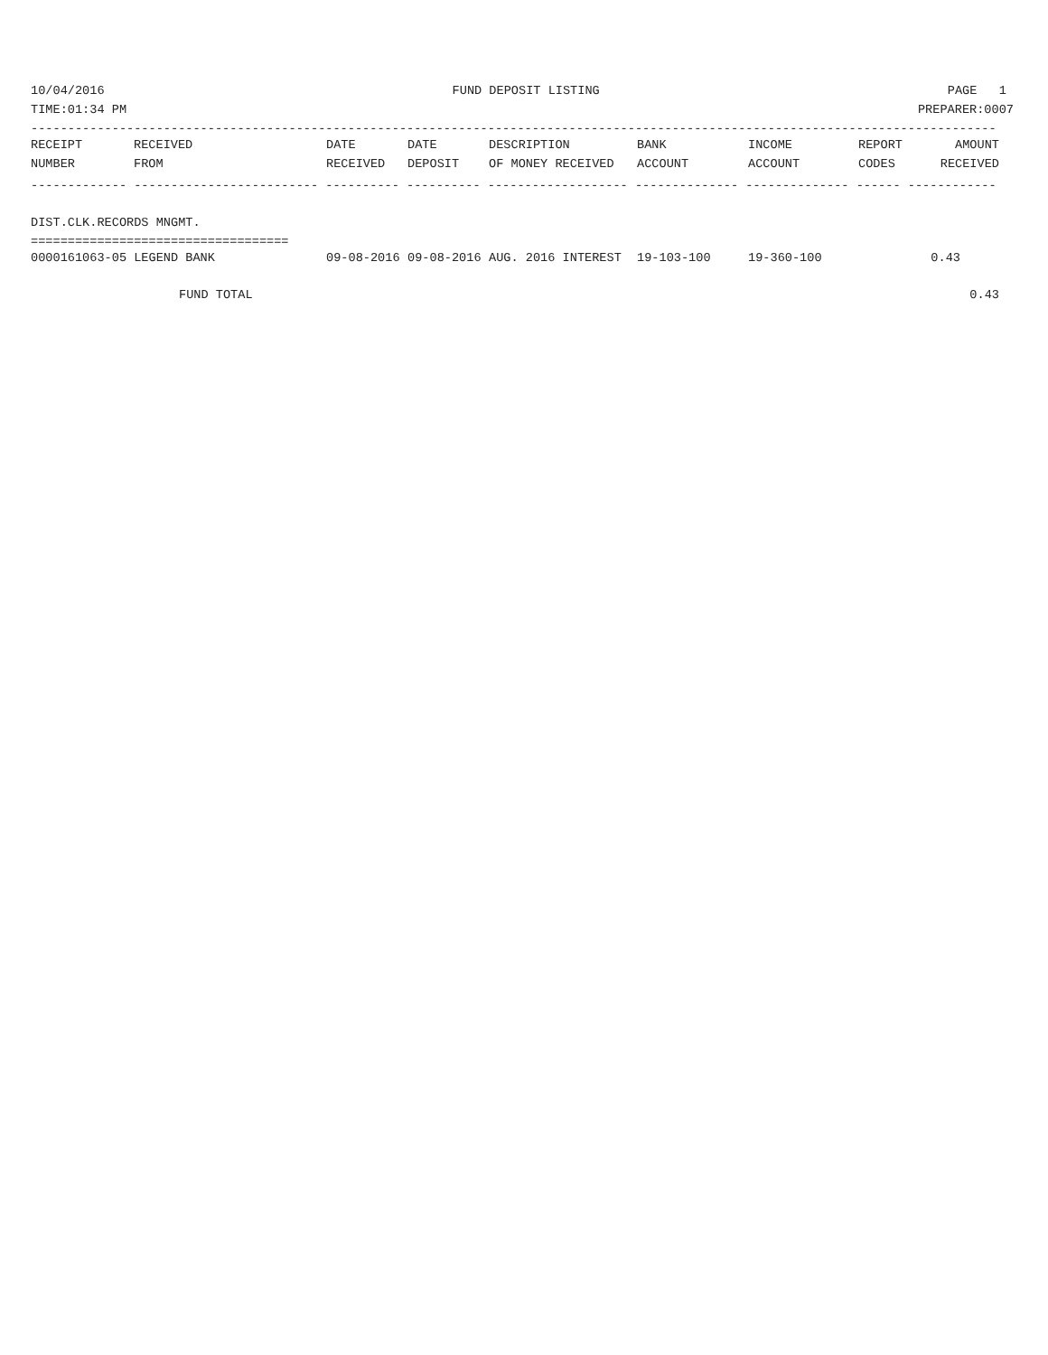10/04/2016 FUND DEPOSIT LISTING PAGE 1
TIME:01:34 PM PREPARER:0007
-----------------------------------------------------------------------------------------------------------------------------------
| RECEIPT | RECEIVED | DATE | DATE | DESCRIPTION | BANK | INCOME | REPORT | AMOUNT |
| --- | --- | --- | --- | --- | --- | --- | --- | --- |
| NUMBER | FROM | RECEIVED | DEPOSIT | OF MONEY RECEIVED | ACCOUNT | ACCOUNT | CODES | RECEIVED |
------------- ------------------------- ---------- ---------- ------------------- -------------- -------------- ------ ------------
DIST.CLK.RECORDS MNGMT.
===================================
| 0000161063-05 LEGEND BANK | 09-08-2016 | 09-08-2016 | AUG. 2016 INTEREST | 19-103-100 | 19-360-100 | | 0.43 | |
| FUND TOTAL | | | | | | | | 0.43 |